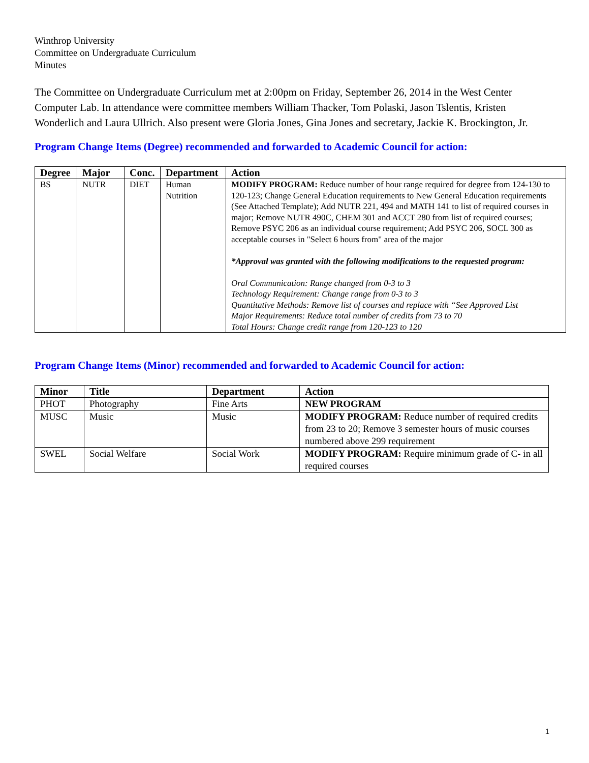Winthrop University
Committee on Undergraduate Curriculum
Minutes
The Committee on Undergraduate Curriculum met at 2:00pm on Friday, September 26, 2014 in the West Center Computer Lab. In attendance were committee members William Thacker, Tom Polaski, Jason Tslentis, Kristen Wonderlich and Laura Ullrich. Also present were Gloria Jones, Gina Jones and secretary, Jackie K. Brockington, Jr.
Program Change Items (Degree) recommended and forwarded to Academic Council for action:
| Degree | Major | Conc. | Department | Action |
| --- | --- | --- | --- | --- |
| BS | NUTR | DIET | Human Nutrition | MODIFY PROGRAM: Reduce number of hour range required for degree from 124-130 to 120-123; Change General Education requirements to New General Education requirements (See Attached Template); Add NUTR 221, 494 and MATH 141 to list of required courses in major; Remove NUTR 490C, CHEM 301 and ACCT 280 from list of required courses; Remove PSYC 206 as an individual course requirement; Add PSYC 206, SOCL 300 as acceptable courses in "Select 6 hours from" area of the major *Approval was granted with the following modifications to the requested program: Oral Communication: Range changed from 0-3 to 3 Technology Requirement: Change range from 0-3 to 3 Quantitative Methods: Remove list of courses and replace with “See Approved List Major Requirements: Reduce total number of credits from 73 to 70 Total Hours: Change credit range from 120-123 to 120 |
Program Change Items (Minor) recommended and forwarded to Academic Council for action:
| Minor | Title | Department | Action |
| --- | --- | --- | --- |
| PHOT | Photography | Fine Arts | NEW PROGRAM |
| MUSC | Music | Music | MODIFY PROGRAM: Reduce number of required credits from 23 to 20; Remove 3 semester hours of music courses numbered above 299 requirement |
| SWEL | Social Welfare | Social Work | MODIFY PROGRAM: Require minimum grade of C- in all required courses |
1